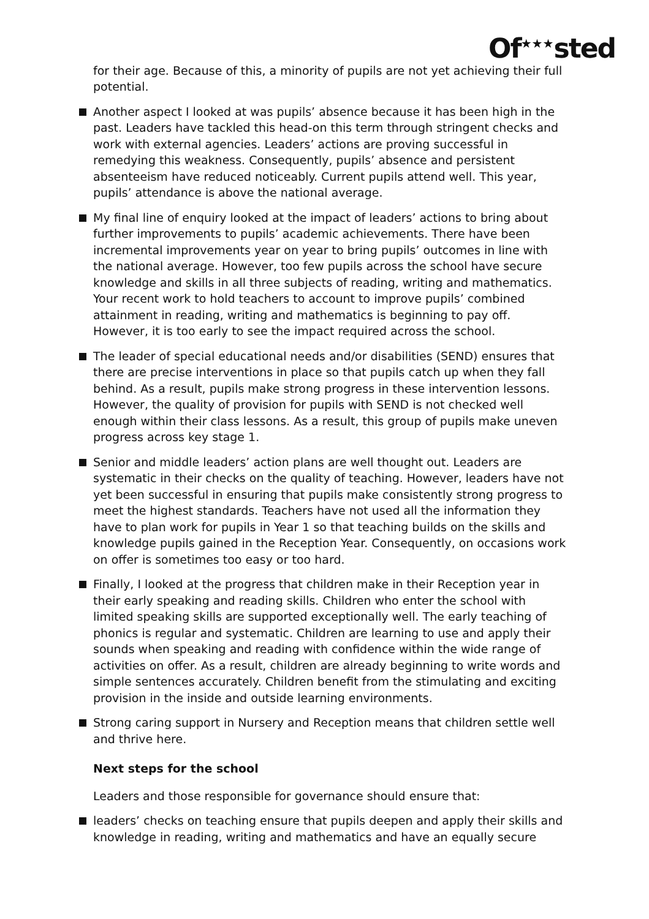Of<sup>★★★</sup>sted
for their age. Because of this, a minority of pupils are not yet achieving their full potential.
Another aspect I looked at was pupils’ absence because it has been high in the past. Leaders have tackled this head-on this term through stringent checks and work with external agencies. Leaders’ actions are proving successful in remedying this weakness. Consequently, pupils’ absence and persistent absenteeism have reduced noticeably. Current pupils attend well. This year, pupils’ attendance is above the national average.
My final line of enquiry looked at the impact of leaders’ actions to bring about further improvements to pupils’ academic achievements. There have been incremental improvements year on year to bring pupils’ outcomes in line with the national average. However, too few pupils across the school have secure knowledge and skills in all three subjects of reading, writing and mathematics. Your recent work to hold teachers to account to improve pupils’ combined attainment in reading, writing and mathematics is beginning to pay off. However, it is too early to see the impact required across the school.
The leader of special educational needs and/or disabilities (SEND) ensures that there are precise interventions in place so that pupils catch up when they fall behind. As a result, pupils make strong progress in these intervention lessons. However, the quality of provision for pupils with SEND is not checked well enough within their class lessons. As a result, this group of pupils make uneven progress across key stage 1.
Senior and middle leaders’ action plans are well thought out. Leaders are systematic in their checks on the quality of teaching. However, leaders have not yet been successful in ensuring that pupils make consistently strong progress to meet the highest standards. Teachers have not used all the information they have to plan work for pupils in Year 1 so that teaching builds on the skills and knowledge pupils gained in the Reception Year. Consequently, on occasions work on offer is sometimes too easy or too hard.
Finally, I looked at the progress that children make in their Reception year in their early speaking and reading skills. Children who enter the school with limited speaking skills are supported exceptionally well. The early teaching of phonics is regular and systematic. Children are learning to use and apply their sounds when speaking and reading with confidence within the wide range of activities on offer. As a result, children are already beginning to write words and simple sentences accurately. Children benefit from the stimulating and exciting provision in the inside and outside learning environments.
Strong caring support in Nursery and Reception means that children settle well and thrive here.
Next steps for the school
Leaders and those responsible for governance should ensure that:
leaders’ checks on teaching ensure that pupils deepen and apply their skills and knowledge in reading, writing and mathematics and have an equally secure